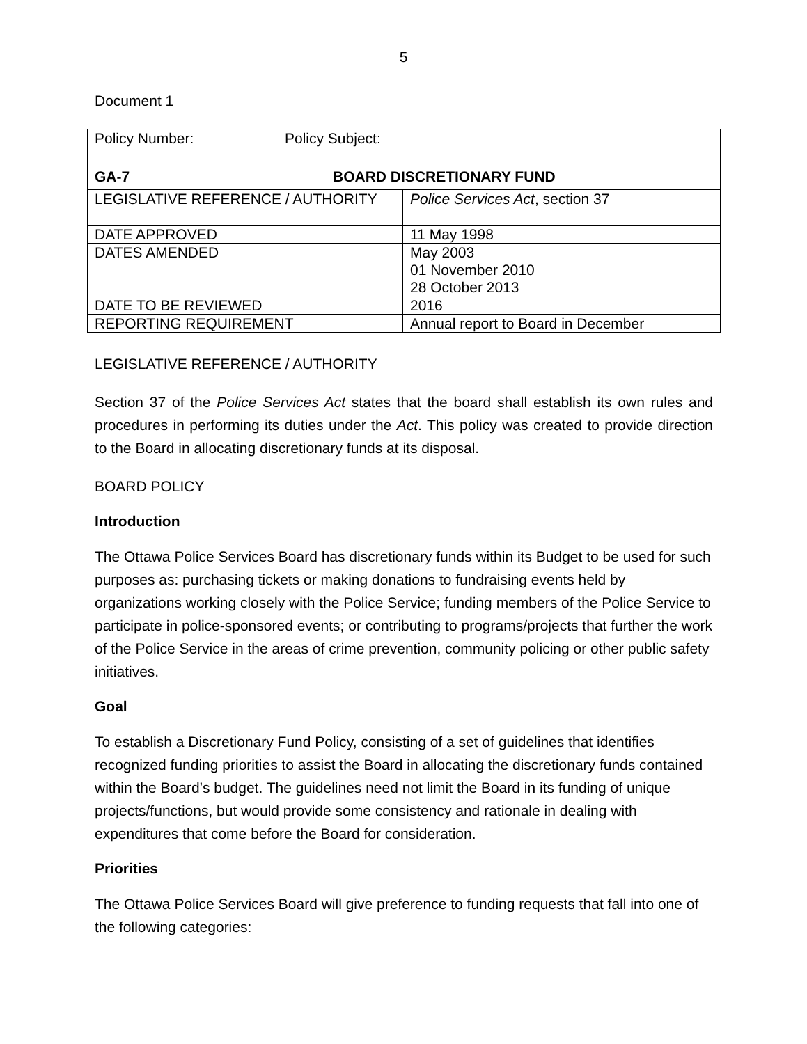5
Document 1
| Policy Number: Policy Subject: GA-7 BOARD DISCRETIONARY FUND | |
| LEGISLATIVE REFERENCE / AUTHORITY | Police Services Act , section 37 |
| DATE APPROVED | 11 May 1998 |
| DATES AMENDED | May 2003 01 November 2010 28 October 2013 |
| DATE TO BE REVIEWED | 2016 |
| REPORTING REQUIREMENT | Annual report to Board in December |
LEGISLATIVE REFERENCE / AUTHORITY
Section 37 of the Police Services Act states that the board shall establish its own rules and procedures in performing its duties under the Act. This policy was created to provide direction to the Board in allocating discretionary funds at its disposal.
BOARD POLICY
Introduction
The Ottawa Police Services Board has discretionary funds within its Budget to be used for such purposes as: purchasing tickets or making donations to fundraising events held by organizations working closely with the Police Service; funding members of the Police Service to participate in police-sponsored events; or contributing to programs/projects that further the work of the Police Service in the areas of crime prevention, community policing or other public safety initiatives.
Goal
To establish a Discretionary Fund Policy, consisting of a set of guidelines that identifies recognized funding priorities to assist the Board in allocating the discretionary funds contained within the Board’s budget. The guidelines need not limit the Board in its funding of unique projects/functions, but would provide some consistency and rationale in dealing with expenditures that come before the Board for consideration.
Priorities
The Ottawa Police Services Board will give preference to funding requests that fall into one of the following categories: